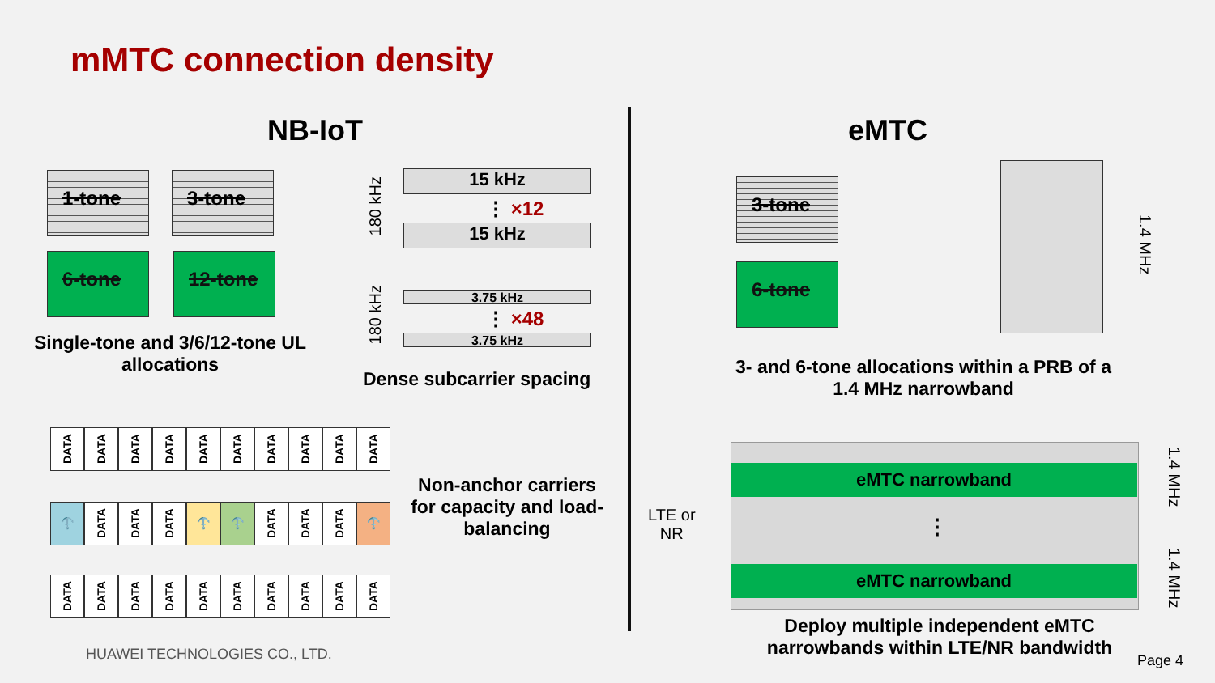mMTC connection density
NB-IoT eMTC
1-tone 3-tone
6-tone 12-tone
Single-tone and 3/6/12-tone UL allocations
180 kHz
15 kHz
⋮ ×12
15 kHz
180 kHz
3.75 kHz
⋮ ×48
3.75 kHz
Dense subcarrier spacing
DATA
DATA
DATA
DATA
DATA
DATA
DATA
DATA
DATA
DATA
⚓
DATA
DATA
DATA
⚓
⚓
DATA
DATA
DATA
⚓
DATA
DATA
DATA
DATA
DATA
DATA
DATA
DATA
DATA
DATA
Non-anchor carriers for capacity and load-balancing
HUAWEI TECHNOLOGIES CO., LTD.
3-tone
6-tone
1.4 MHz
3- and 6-tone allocations within a PRB of a 1.4 MHz narrowband
eMTC narrowband
⋮
eMTC narrowband
LTE or
NR
1.4 MHz
1.4 MHz
Deploy multiple independent eMTC narrowbands within LTE/NR bandwidth
Page 4